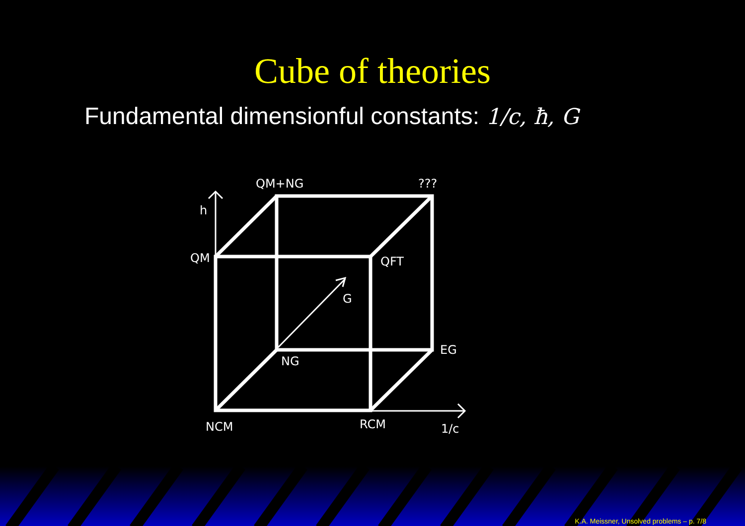Cube of theories
Fundamental dimensionful constants: 1/c, ħ, G
QM+NG
???
h
QM
QFT
G
EG
NG
NCM
RCM
1/c
K.A. Meissner, Unsolved problems – p. 7/8